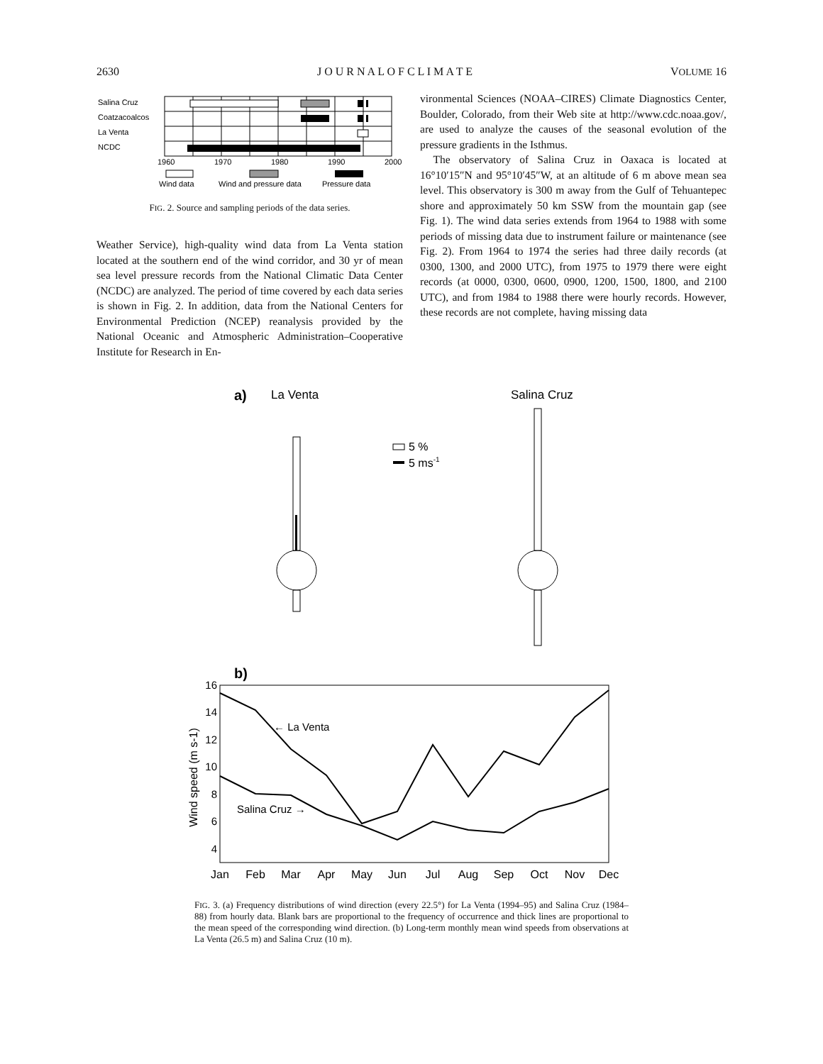2630 J O U R N A L O F C L I M A T E VOLUME 16
Salina Cruz
Coatzacoalcos
La Venta
NCDC
1960
1970
1980
1990
2000
Wind data
Wind and pressure data
Pressure data
FIG. 2. Source and sampling periods of the data series.
Weather Service), high-quality wind data from La Venta station located at the southern end of the wind corridor, and 30 yr of mean sea level pressure records from the National Climatic Data Center (NCDC) are analyzed. The period of time covered by each data series is shown in Fig. 2. In addition, data from the National Centers for Environmental Prediction (NCEP) reanalysis provided by the National Oceanic and Atmospheric Administration–Cooperative Institute for Research in En-
vironmental Sciences (NOAA–CIRES) Climate Diagnostics Center, Boulder, Colorado, from their Web site at http://www.cdc.noaa.gov/, are used to analyze the causes of the seasonal evolution of the pressure gradients in the Isthmus.
The observatory of Salina Cruz in Oaxaca is located at 16°10′15″N and 95°10′45″W, at an altitude of 6 m above mean sea level. This observatory is 300 m away from the Gulf of Tehuantepec shore and approximately 50 km SSW from the mountain gap (see Fig. 1). The wind data series extends from 1964 to 1988 with some periods of missing data due to instrument failure or maintenance (see Fig. 2). From 1964 to 1974 the series had three daily records (at 0300, 1300, and 2000 UTC), from 1975 to 1979 there were eight records (at 0000, 0300, 0600, 0900, 1200, 1500, 1800, and 2100 UTC), and from 1984 to 1988 there were hourly records. However, these records are not complete, having missing data
a)
La Venta
Salina Cruz
5 %
5 ms-1
b)
16
14
12
10
8
6
4
Wind speed (m s-1)
← La Venta
Salina Cruz →
Jan
Feb
Mar
Apr
May
Jun
Jul
Aug
Sep
Oct
Nov
Dec
FIG. 3. (a) Frequency distributions of wind direction (every 22.5°) for La Venta (1994–95) and Salina Cruz (1984–88) from hourly data. Blank bars are proportional to the frequency of occurrence and thick lines are proportional to the mean speed of the corresponding wind direction. (b) Long-term monthly mean wind speeds from observations at La Venta (26.5 m) and Salina Cruz (10 m).